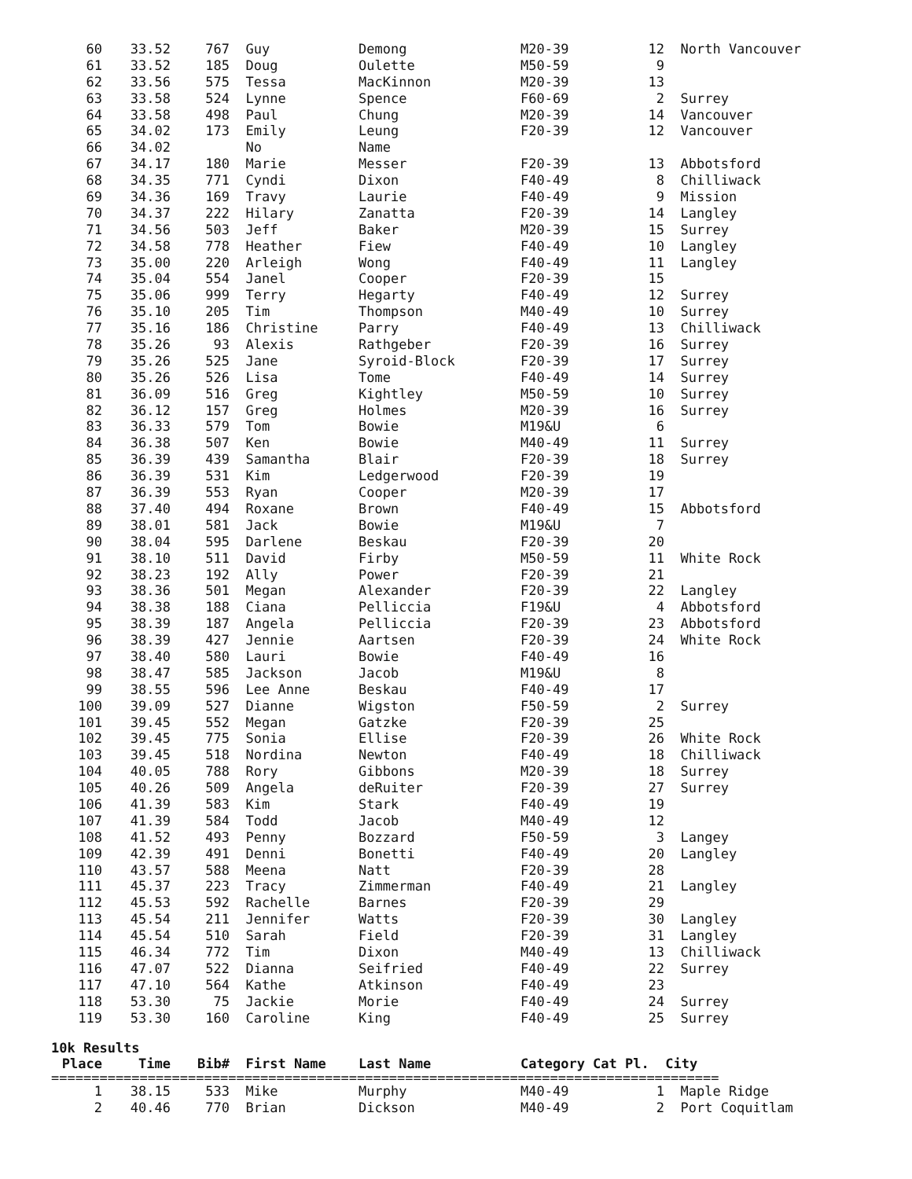| 60 | 33.52 | 767 | Guy | Demong | M20-39 | 12 | North Vancouver |
| 61 | 33.52 | 185 | Doug | Oulette | M50-59 | 9 | |
| 62 | 33.56 | 575 | Tessa | MacKinnon | M20-39 | 13 | |
| 63 | 33.58 | 524 | Lynne | Spence | F60-69 | 2 | Surrey |
| 64 | 33.58 | 498 | Paul | Chung | M20-39 | 14 | Vancouver |
| 65 | 34.02 | 173 | Emily | Leung | F20-39 | 12 | Vancouver |
| 66 | 34.02 | | No | Name | | | |
| 67 | 34.17 | 180 | Marie | Messer | F20-39 | 13 | Abbotsford |
| 68 | 34.35 | 771 | Cyndi | Dixon | F40-49 | 8 | Chilliwack |
| 69 | 34.36 | 169 | Travy | Laurie | F40-49 | 9 | Mission |
| 70 | 34.37 | 222 | Hilary | Zanatta | F20-39 | 14 | Langley |
| 71 | 34.56 | 503 | Jeff | Baker | M20-39 | 15 | Surrey |
| 72 | 34.58 | 778 | Heather | Fiew | F40-49 | 10 | Langley |
| 73 | 35.00 | 220 | Arleigh | Wong | F40-49 | 11 | Langley |
| 74 | 35.04 | 554 | Janel | Cooper | F20-39 | 15 | |
| 75 | 35.06 | 999 | Terry | Hegarty | F40-49 | 12 | Surrey |
| 76 | 35.10 | 205 | Tim | Thompson | M40-49 | 10 | Surrey |
| 77 | 35.16 | 186 | Christine | Parry | F40-49 | 13 | Chilliwack |
| 78 | 35.26 | 93 | Alexis | Rathgeber | F20-39 | 16 | Surrey |
| 79 | 35.26 | 525 | Jane | Syroid-Block | F20-39 | 17 | Surrey |
| 80 | 35.26 | 526 | Lisa | Tome | F40-49 | 14 | Surrey |
| 81 | 36.09 | 516 | Greg | Kightley | M50-59 | 10 | Surrey |
| 82 | 36.12 | 157 | Greg | Holmes | M20-39 | 16 | Surrey |
| 83 | 36.33 | 579 | Tom | Bowie | M19&U | 6 | |
| 84 | 36.38 | 507 | Ken | Bowie | M40-49 | 11 | Surrey |
| 85 | 36.39 | 439 | Samantha | Blair | F20-39 | 18 | Surrey |
| 86 | 36.39 | 531 | Kim | Ledgerwood | F20-39 | 19 | |
| 87 | 36.39 | 553 | Ryan | Cooper | M20-39 | 17 | |
| 88 | 37.40 | 494 | Roxane | Brown | F40-49 | 15 | Abbotsford |
| 89 | 38.01 | 581 | Jack | Bowie | M19&U | 7 | |
| 90 | 38.04 | 595 | Darlene | Beskau | F20-39 | 20 | |
| 91 | 38.10 | 511 | David | Firby | M50-59 | 11 | White Rock |
| 92 | 38.23 | 192 | Ally | Power | F20-39 | 21 | |
| 93 | 38.36 | 501 | Megan | Alexander | F20-39 | 22 | Langley |
| 94 | 38.38 | 188 | Ciana | Pelliccia | F19&U | 4 | Abbotsford |
| 95 | 38.39 | 187 | Angela | Pelliccia | F20-39 | 23 | Abbotsford |
| 96 | 38.39 | 427 | Jennie | Aartsen | F20-39 | 24 | White Rock |
| 97 | 38.40 | 580 | Lauri | Bowie | F40-49 | 16 | |
| 98 | 38.47 | 585 | Jackson | Jacob | M19&U | 8 | |
| 99 | 38.55 | 596 | Lee Anne | Beskau | F40-49 | 17 | |
| 100 | 39.09 | 527 | Dianne | Wigston | F50-59 | 2 | Surrey |
| 101 | 39.45 | 552 | Megan | Gatzke | F20-39 | 25 | |
| 102 | 39.45 | 775 | Sonia | Ellise | F20-39 | 26 | White Rock |
| 103 | 39.45 | 518 | Nordina | Newton | F40-49 | 18 | Chilliwack |
| 104 | 40.05 | 788 | Rory | Gibbons | M20-39 | 18 | Surrey |
| 105 | 40.26 | 509 | Angela | deRuiter | F20-39 | 27 | Surrey |
| 106 | 41.39 | 583 | Kim | Stark | F40-49 | 19 | |
| 107 | 41.39 | 584 | Todd | Jacob | M40-49 | 12 | |
| 108 | 41.52 | 493 | Penny | Bozzard | F50-59 | 3 | Langey |
| 109 | 42.39 | 491 | Denni | Bonetti | F40-49 | 20 | Langley |
| 110 | 43.57 | 588 | Meena | Natt | F20-39 | 28 | |
| 111 | 45.37 | 223 | Tracy | Zimmerman | F40-49 | 21 | Langley |
| 112 | 45.53 | 592 | Rachelle | Barnes | F20-39 | 29 | |
| 113 | 45.54 | 211 | Jennifer | Watts | F20-39 | 30 | Langley |
| 114 | 45.54 | 510 | Sarah | Field | F20-39 | 31 | Langley |
| 115 | 46.34 | 772 | Tim | Dixon | M40-49 | 13 | Chilliwack |
| 116 | 47.07 | 522 | Dianna | Seifried | F40-49 | 22 | Surrey |
| 117 | 47.10 | 564 | Kathe | Atkinson | F40-49 | 23 | |
| 118 | 53.30 | 75 | Jackie | Morie | F40-49 | 24 | Surrey |
| 119 | 53.30 | 160 | Caroline | King | F40-49 | 25 | Surrey |
10k Results
| Place | Time | Bib# | First Name | Last Name | Category Cat Pl. | City |
| --- | --- | --- | --- | --- | --- | --- |
===================================================================================
| 1 | 38.15 | 533 | Mike | Murphy | M40-49 | 1 | Maple Ridge |
| 2 | 40.46 | 770 | Brian | Dickson | M40-49 | 2 | Port Coquitlam |